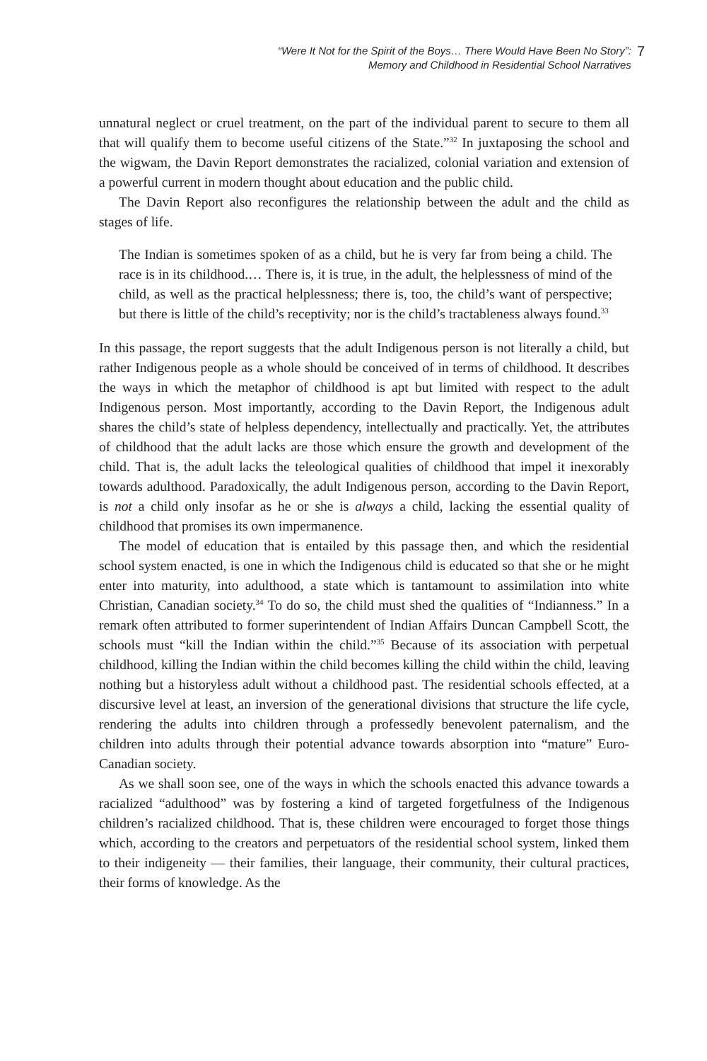“Were It Not for the Spirit of the Boys… There Would Have Been No Story”:
Memory and Childhood in Residential School Narratives
7
unnatural neglect or cruel treatment, on the part of the individual parent to secure to them all that will qualify them to become useful citizens of the State.”<sup>32</sup> In juxtaposing the school and the wigwam, the Davin Report demonstrates the racialized, colonial variation and extension of a powerful current in modern thought about education and the public child.
The Davin Report also reconfigures the relationship between the adult and the child as stages of life.
The Indian is sometimes spoken of as a child, but he is very far from being a child. The race is in its childhood.… There is, it is true, in the adult, the helplessness of mind of the child, as well as the practical helplessness; there is, too, the child’s want of perspective; but there is little of the child’s receptivity; nor is the child’s tractableness always found.<sup>33</sup>
In this passage, the report suggests that the adult Indigenous person is not literally a child, but rather Indigenous people as a whole should be conceived of in terms of childhood. It describes the ways in which the metaphor of childhood is apt but limited with respect to the adult Indigenous person. Most importantly, according to the Davin Report, the Indigenous adult shares the child’s state of helpless dependency, intellectually and practically. Yet, the attributes of childhood that the adult lacks are those which ensure the growth and development of the child. That is, the adult lacks the teleological qualities of childhood that impel it inexorably towards adulthood. Paradoxically, the adult Indigenous person, according to the Davin Report, is not a child only insofar as he or she is always a child, lacking the essential quality of childhood that promises its own impermanence.
The model of education that is entailed by this passage then, and which the residential school system enacted, is one in which the Indigenous child is educated so that she or he might enter into maturity, into adulthood, a state which is tantamount to assimilation into white Christian, Canadian society.<sup>34</sup> To do so, the child must shed the qualities of “Indianness.” In a remark often attributed to former superintendent of Indian Affairs Duncan Campbell Scott, the schools must “kill the Indian within the child.”<sup>35</sup> Because of its association with perpetual childhood, killing the Indian within the child becomes killing the child within the child, leaving nothing but a historyless adult without a childhood past. The residential schools effected, at a discursive level at least, an inversion of the generational divisions that structure the life cycle, rendering the adults into children through a professedly benevolent paternalism, and the children into adults through their potential advance towards absorption into “mature” Euro-Canadian society.
As we shall soon see, one of the ways in which the schools enacted this advance towards a racialized “adulthood” was by fostering a kind of targeted forgetfulness of the Indigenous children’s racialized childhood. That is, these children were encouraged to forget those things which, according to the creators and perpetuators of the residential school system, linked them to their indigeneity — their families, their language, their community, their cultural practices, their forms of knowledge. As the